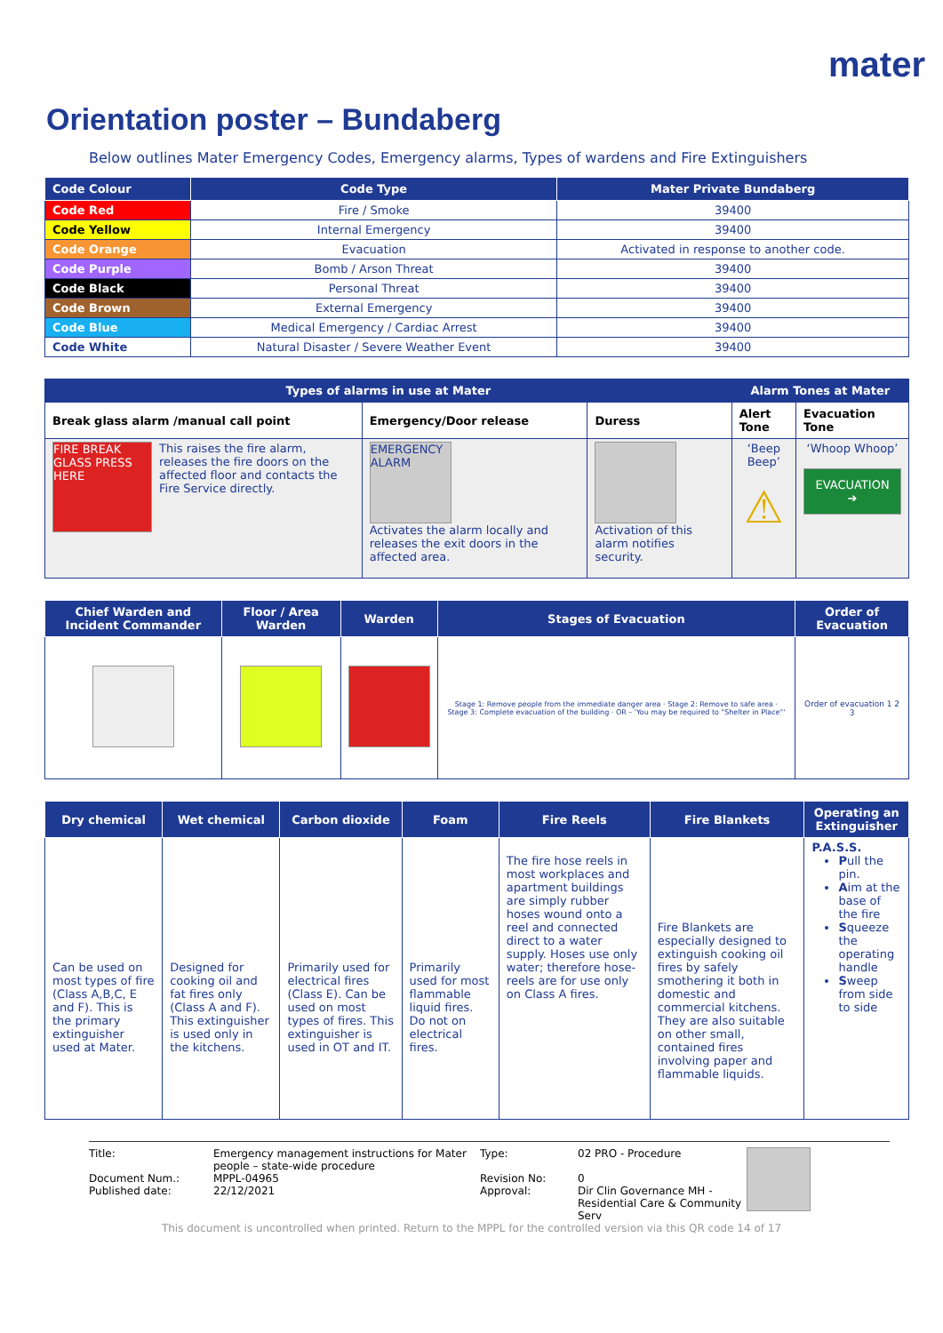mater
Orientation poster – Bundaberg
Below outlines Mater Emergency Codes, Emergency alarms, Types of wardens and Fire Extinguishers
| Code Colour | Code Type | Mater Private Bundaberg |
| --- | --- | --- |
| Code Red | Fire / Smoke | 39400 |
| Code Yellow | Internal Emergency | 39400 |
| Code Orange | Evacuation | Activated in response to another code. |
| Code Purple | Bomb / Arson Threat | 39400 |
| Code Black | Personal Threat | 39400 |
| Code Brown | External Emergency | 39400 |
| Code Blue | Medical Emergency / Cardiac Arrest | 39400 |
| Code White | Natural Disaster / Severe Weather Event | 39400 |
| Types of alarms in use at Mater | | | Alarm Tones at Mater | |
| --- | --- | --- | --- | --- |
| Break glass alarm /manual call point | Emergency/Door release | Duress | Alert Tone | Evacuation Tone |
| FIRE BREAK GLASS PRESS HERE This raises the fire alarm, releases the fire doors on the affected floor and contacts the Fire Service directly. | EMERGENCY ALARM Activates the alarm locally and releases the exit doors in the affected area. | Activation of this alarm notifies security. | ‘Beep Beep’ ⚠ | ‘Whoop Whoop’ EVACUATION ➔ |
| Chief Warden and Incident Commander | Floor / Area Warden | Warden | Stages of Evacuation | Order of Evacuation |
| --- | --- | --- | --- | --- |
| | | | Stage 1: Remove people from the immediate danger area · Stage 2: Remove to safe area · Stage 3: Complete evacuation of the building · OR – 'You may be required to "Shelter in Place"' | Order of evacuation 1 2 3 |
| Dry chemical | Wet chemical | Carbon dioxide | Foam | Fire Reels | Fire Blankets | Operating an Extinguisher |
| --- | --- | --- | --- | --- | --- | --- |
| Can be used on most types of fire (Class A,B,C, E and F). This is the primary extinguisher used at Mater. | Designed for cooking oil and fat fires only (Class A and F). This extinguisher is used only in the kitchens. | Primarily used for electrical fires (Class E). Can be used on most types of fires. This extinguisher is used in OT and IT. | Primarily used for most flammable liquid fires. Do not on electrical fires. | The fire hose reels in most workplaces and apartment buildings are simply rubber hoses wound onto a reel and connected direct to a water supply. Hoses use only water; therefore hose-reels are for use only on Class A fires. | Fire Blankets are especially designed to extinguish cooking oil fires by safely smothering it both in domestic and commercial kitchens. They are also suitable on other small, contained fires involving paper and flammable liquids. | P.A.S.S. P ull the pin. A im at the base of the fire S queeze the operating handle S weep from side to side |
Title:
Document Num.:
Published date:
Emergency management instructions for Mater people – state-wide procedure
MPPL-04965
22/12/2021
Type:
Revision No:
Approval:
02 PRO - Procedure
0
Dir Clin Governance MH - Residential Care & Community Serv
This document is uncontrolled when printed. Return to the MPPL for the controlled version via this QR code 14 of 17